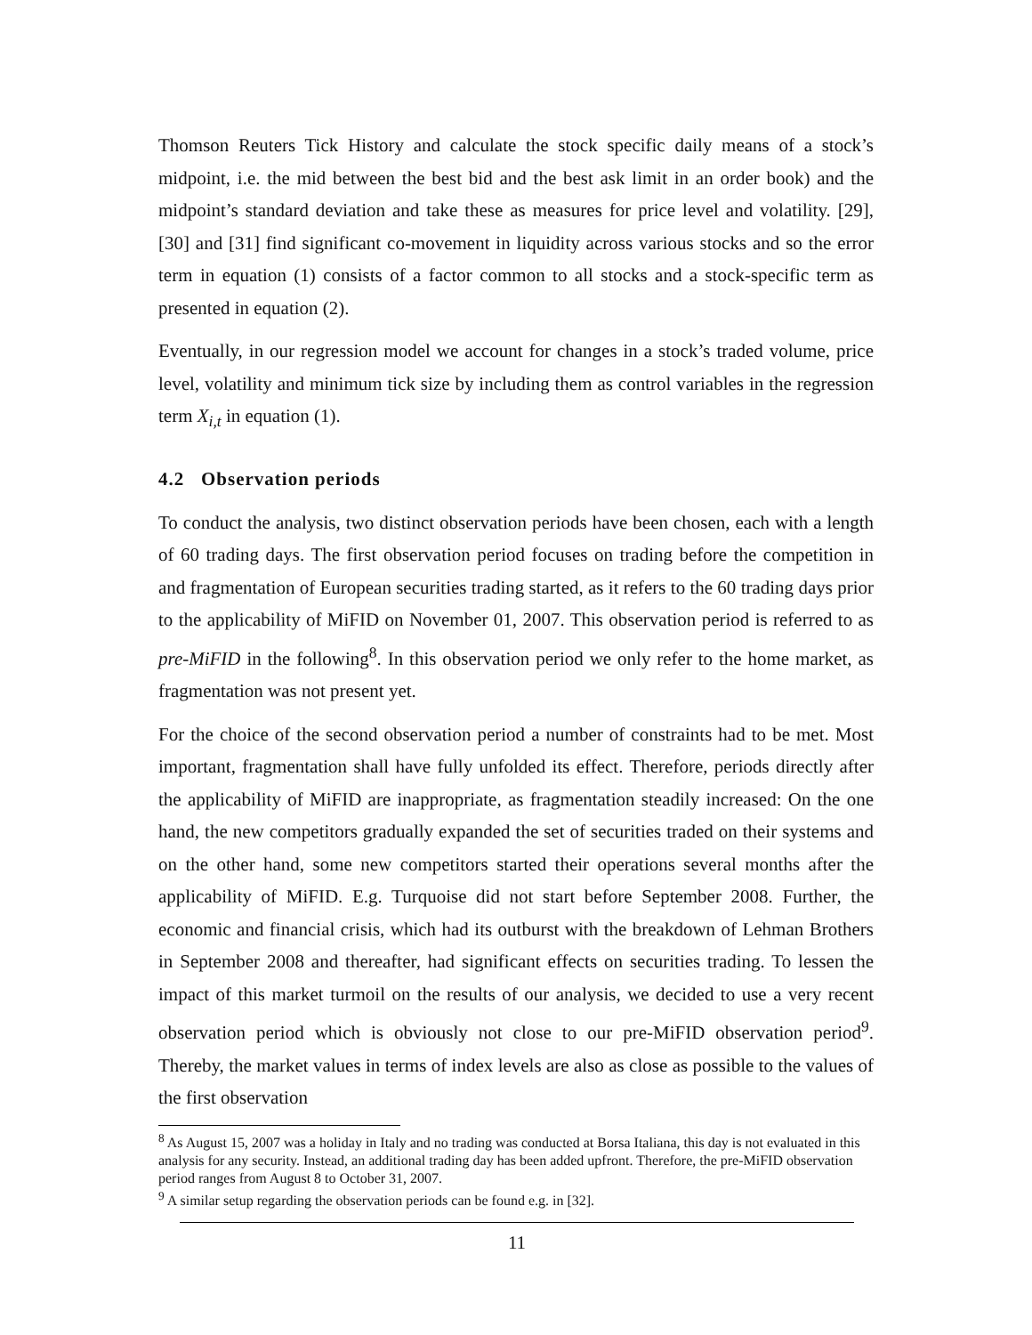Thomson Reuters Tick History and calculate the stock specific daily means of a stock’s midpoint, i.e. the mid between the best bid and the best ask limit in an order book) and the midpoint’s standard deviation and take these as measures for price level and volatility. [29], [30] and [31] find significant co-movement in liquidity across various stocks and so the error term in equation (1) consists of a factor common to all stocks and a stock-specific term as presented in equation (2).
Eventually, in our regression model we account for changes in a stock’s traded volume, price level, volatility and minimum tick size by including them as control variables in the regression term X<sub>i,t</sub> in equation (1).
4.2 Observation periods
To conduct the analysis, two distinct observation periods have been chosen, each with a length of 60 trading days. The first observation period focuses on trading before the competition in and fragmentation of European securities trading started, as it refers to the 60 trading days prior to the applicability of MiFID on November 01, 2007. This observation period is referred to as pre-MiFID in the following<sup>8</sup>. In this observation period we only refer to the home market, as fragmentation was not present yet.
For the choice of the second observation period a number of constraints had to be met. Most important, fragmentation shall have fully unfolded its effect. Therefore, periods directly after the applicability of MiFID are inappropriate, as fragmentation steadily increased: On the one hand, the new competitors gradually expanded the set of securities traded on their systems and on the other hand, some new competitors started their operations several months after the applicability of MiFID. E.g. Turquoise did not start before September 2008. Further, the economic and financial crisis, which had its outburst with the breakdown of Lehman Brothers in September 2008 and thereafter, had significant effects on securities trading. To lessen the impact of this market turmoil on the results of our analysis, we decided to use a very recent observation period which is obviously not close to our pre-MiFID observation period<sup>9</sup>. Thereby, the market values in terms of index levels are also as close as possible to the values of the first observation
<sup>8</sup> As August 15, 2007 was a holiday in Italy and no trading was conducted at Borsa Italiana, this day is not evaluated in this analysis for any security. Instead, an additional trading day has been added upfront. Therefore, the pre-MiFID observation period ranges from August 8 to October 31, 2007.
<sup>9</sup> A similar setup regarding the observation periods can be found e.g. in [32].
11